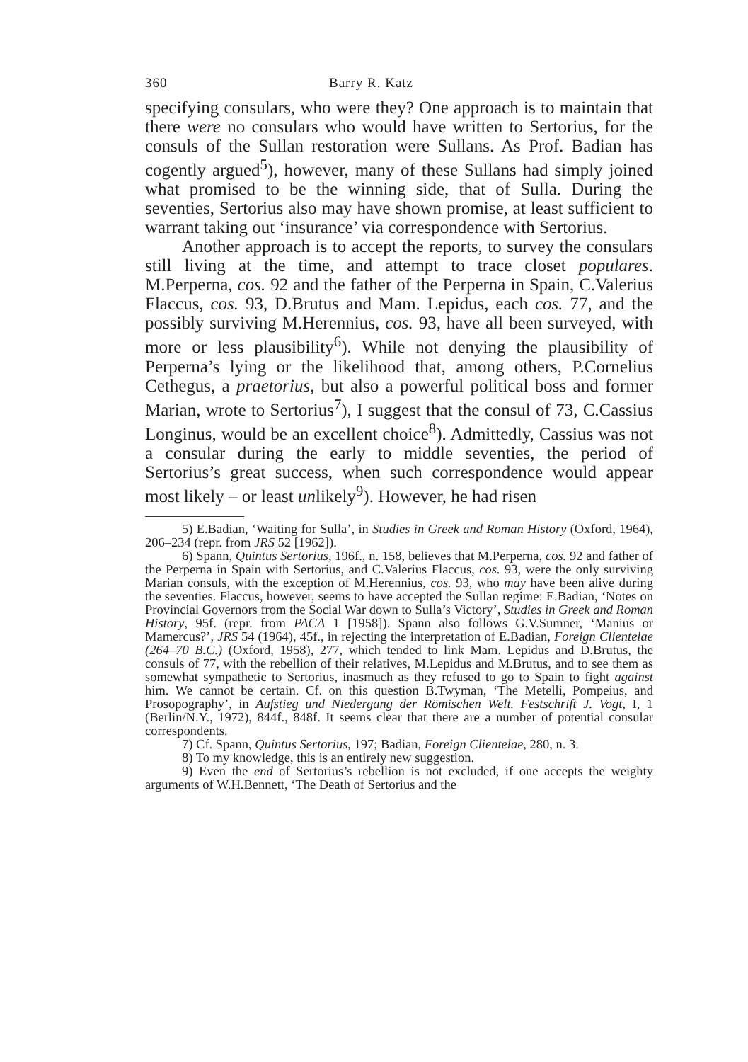360 Barry R. Katz
specifying consulars, who were they? One approach is to maintain that there were no consulars who would have written to Sertorius, for the consuls of the Sullan restoration were Sullans. As Prof. Badian has cogently argued<sup>5</sup>), however, many of these Sullans had simply joined what promised to be the winning side, that of Sulla. During the seventies, Sertorius also may have shown promise, at least sufficient to warrant taking out ‘insurance’ via correspondence with Sertorius.
Another approach is to accept the reports, to survey the consulars still living at the time, and attempt to trace closet populares. M.Perperna, cos. 92 and the father of the Perperna in Spain, C.Valerius Flaccus, cos. 93, D.Brutus and Mam. Lepidus, each cos. 77, and the possibly surviving M.Herennius, cos. 93, have all been surveyed, with more or less plausibility<sup>6</sup>). While not denying the plausibility of Perperna’s lying or the likelihood that, among others, P.Cornelius Cethegus, a praetorius, but also a powerful political boss and former Marian, wrote to Sertorius<sup>7</sup>), I suggest that the consul of 73, C.Cassius Longinus, would be an excellent choice<sup>8</sup>). Admittedly, Cassius was not a consular during the early to middle seventies, the period of Sertorius’s great success, when such correspondence would appear most likely – or least unlikely<sup>9</sup>). However, he had risen
5) E.Badian, ‘Waiting for Sulla’, in Studies in Greek and Roman History (Oxford, 1964), 206–234 (repr. from JRS 52 [1962]).
6) Spann, Quintus Sertorius, 196f., n. 158, believes that M.Perperna, cos. 92 and father of the Perperna in Spain with Sertorius, and C.Valerius Flaccus, cos. 93, were the only surviving Marian consuls, with the exception of M.Herennius, cos. 93, who may have been alive during the seventies. Flaccus, however, seems to have accepted the Sullan regime: E.Badian, ‘Notes on Provincial Governors from the Social War down to Sulla’s Victory’, Studies in Greek and Roman History, 95f. (repr. from PACA 1 [1958]). Spann also follows G.V.Sumner, ‘Manius or Mamercus?’, JRS 54 (1964), 45f., in rejecting the interpretation of E.Badian, Foreign Clientelae (264–70 B.C.) (Oxford, 1958), 277, which tended to link Mam. Lepidus and D.Brutus, the consuls of 77, with the rebellion of their relatives, M.Lepidus and M.Brutus, and to see them as somewhat sympathetic to Sertorius, inasmuch as they refused to go to Spain to fight against him. We cannot be certain. Cf. on this question B.Twyman, ‘The Metelli, Pompeius, and Prosopography’, in Aufstieg und Niedergang der Römischen Welt. Festschrift J. Vogt, I, 1 (Berlin/N.Y., 1972), 844f., 848f. It seems clear that there are a number of potential consular correspondents.
7) Cf. Spann, Quintus Sertorius, 197; Badian, Foreign Clientelae, 280, n. 3.
8) To my knowledge, this is an entirely new suggestion.
9) Even the end of Sertorius’s rebellion is not excluded, if one accepts the weighty arguments of W.H.Bennett, ‘The Death of Sertorius and the